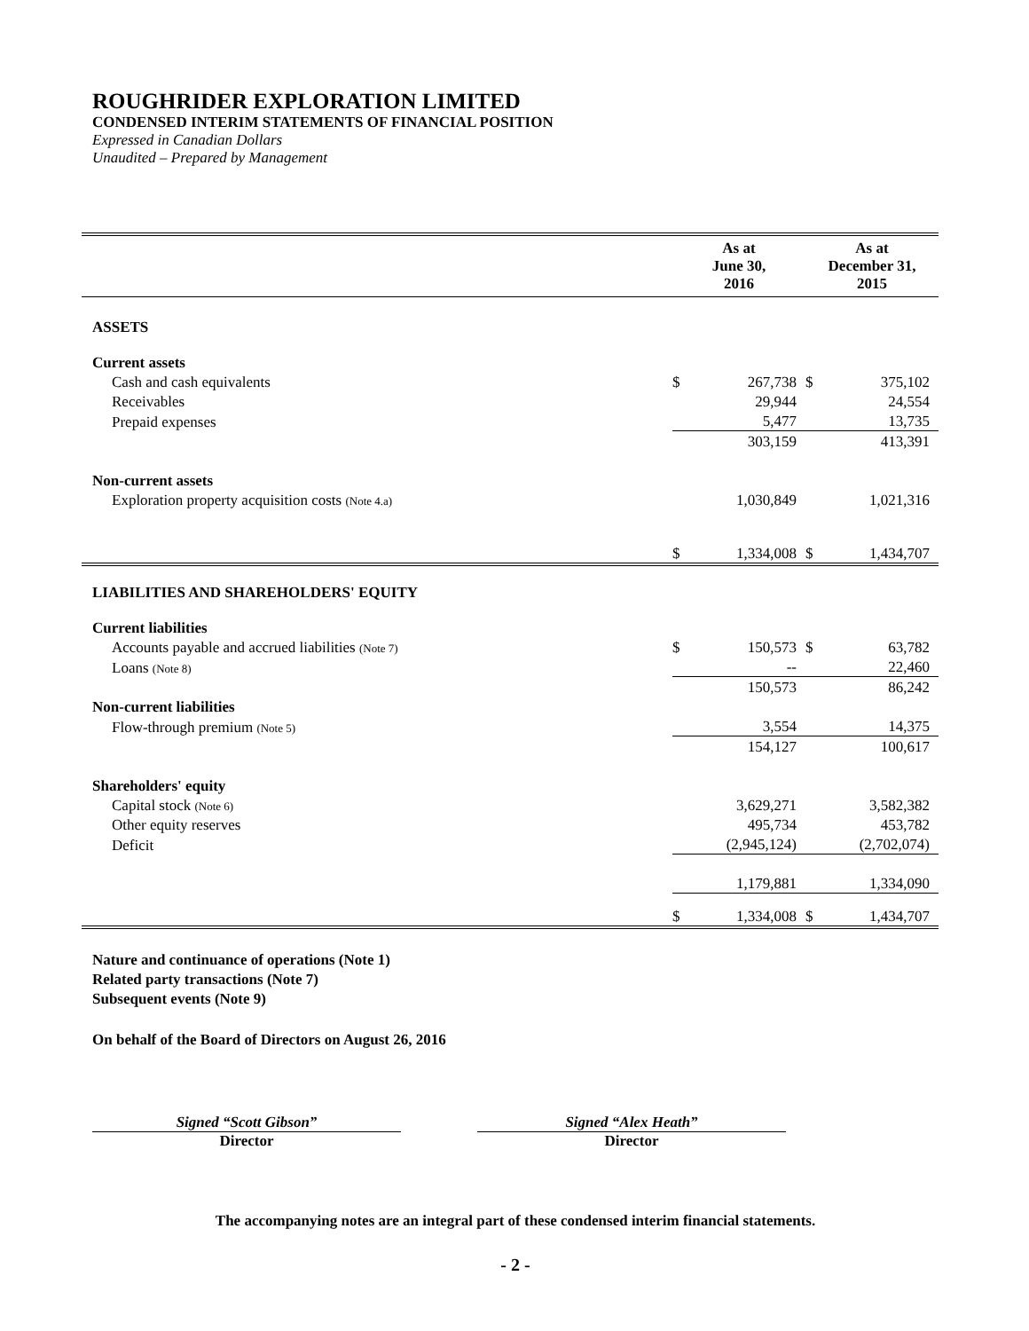ROUGHRIDER EXPLORATION LIMITED
CONDENSED INTERIM STATEMENTS OF FINANCIAL POSITION
Expressed in Canadian Dollars
Unaudited – Prepared by Management
| | As at June 30, 2016 | | As at December 31, 2015 | |
| --- | --- | --- | --- | --- |
| ASSETS | | | | |
| Current assets | | | | |
| Cash and cash equivalents | $ | 267,738 | $ | 375,102 |
| Receivables | | 29,944 | | 24,554 |
| Prepaid expenses | | 5,477 | | 13,735 |
| | | 303,159 | | 413,391 |
| Non-current assets | | | | |
| Exploration property acquisition costs (Note 4.a) | | 1,030,849 | | 1,021,316 |
| | $ | 1,334,008 | $ | 1,434,707 |
| LIABILITIES AND SHAREHOLDERS' EQUITY | | | | |
| Current liabilities | | | | |
| Accounts payable and accrued liabilities (Note 7) | $ | 150,573 | $ | 63,782 |
| Loans (Note 8) | | -- | | 22,460 |
| | | 150,573 | | 86,242 |
| Non-current liabilities | | | | |
| Flow-through premium (Note 5) | | 3,554 | | 14,375 |
| | | 154,127 | | 100,617 |
| Shareholders' equity | | | | |
| Capital stock (Note 6) | | 3,629,271 | | 3,582,382 |
| Other equity reserves | | 495,734 | | 453,782 |
| Deficit | | (2,945,124) | | (2,702,074) |
| | | 1,179,881 | | 1,334,090 |
| | $ | 1,334,008 | $ | 1,434,707 |
Nature and continuance of operations (Note 1)
Related party transactions (Note 7)
Subsequent events (Note 9)
On behalf of the Board of Directors on August 26, 2016
Signed “Scott Gibson”
Director
Signed “Alex Heath”
Director
The accompanying notes are an integral part of these condensed interim financial statements.
- 2 -